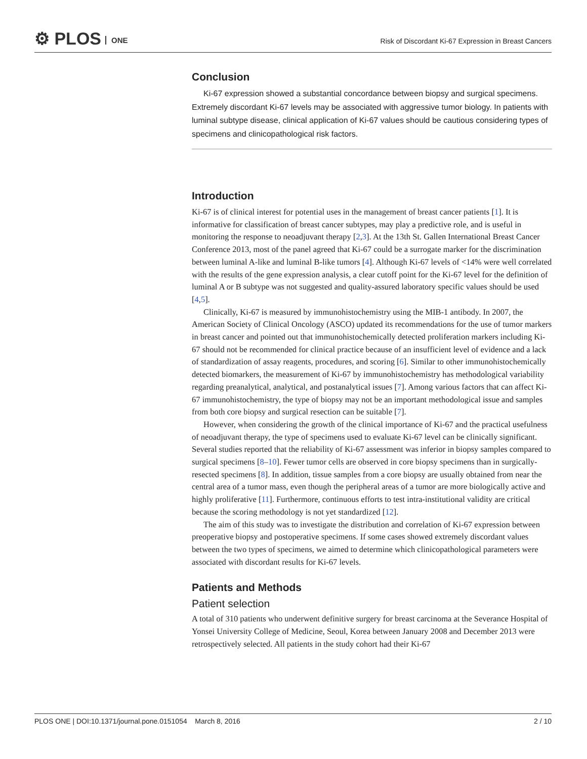⚙ PLOS ONE
Risk of Discordant Ki-67 Expression in Breast Cancers
Conclusion
Ki-67 expression showed a substantial concordance between biopsy and surgical speci­mens. Extremely discordant Ki-67 levels may be associated with aggressive tumor biology. In patients with luminal subtype disease, clinical application of Ki-67 values should be cau­tious considering types of specimens and clinicopathological risk factors.
Introduction
Ki-67 is of clinical interest for potential uses in the management of breast cancer patients [1]. It is informative for classification of breast cancer subtypes, may play a predictive role, and is use­ful in monitoring the response to neoadjuvant therapy [2,3]. At the 13th St. Gallen Interna­tional Breast Cancer Conference 2013, most of the panel agreed that Ki-67 could be a surrogate marker for the discrimination between luminal A-like and luminal B-like tumors [4]. Although Ki-67 levels of <14% were well correlated with the results of the gene expression analysis, a clear cutoff point for the Ki-67 level for the definition of luminal A or B subtype was not sug­gested and quality-assured laboratory specific values should be used [4,5].
Clinically, Ki-67 is measured by immunohistochemistry using the MIB-1 antibody. In 2007, the American Society of Clinical Oncology (ASCO) updated its recommendations for the use of tumor markers in breast cancer and pointed out that immunohistochemically detected pro­liferation markers including Ki-67 should not be recommended for clinical practice because of an insufficient level of evidence and a lack of standardization of assay reagents, procedures, and scoring [6]. Similar to other immunohistochemically detected biomarkers, the measure­ment of Ki-67 by immunohistochemistry has methodological variability regarding preanalyti­cal, analytical, and postanalytical issues [7]. Among various factors that can affect Ki-67 immunohistochemistry, the type of biopsy may not be an important methodological issue and samples from both core biopsy and surgical resection can be suitable [7].
However, when considering the growth of the clinical importance of Ki-67 and the practical usefulness of neoadjuvant therapy, the type of specimens used to evaluate Ki-67 level can be clinically significant. Several studies reported that the reliability of Ki-67 assessment was infe­rior in biopsy samples compared to surgical specimens [8–10]. Fewer tumor cells are observed in core biopsy specimens than in surgically-resected specimens [8]. In addition, tissue samples from a core biopsy are usually obtained from near the central area of a tumor mass, even though the peripheral areas of a tumor are more biologically active and highly proliferative [11]. Furthermore, continuous efforts to test intra-institutional validity are critical because the scoring methodology is not yet standardized [12].
The aim of this study was to investigate the distribution and correlation of Ki-67 expression between preoperative biopsy and postoperative specimens. If some cases showed extremely dis­cordant values between the two types of specimens, we aimed to determine which clinicopatho­logical parameters were associated with discordant results for Ki-67 levels.
Patients and Methods
Patient selection
A total of 310 patients who underwent definitive surgery for breast carcinoma at the Severance Hospital of Yonsei University College of Medicine, Seoul, Korea between January 2008 and December 2013 were retrospectively selected. All patients in the study cohort had their Ki-67
PLOS ONE | DOI:10.1371/journal.pone.0151054 March 8, 2016 2 / 10